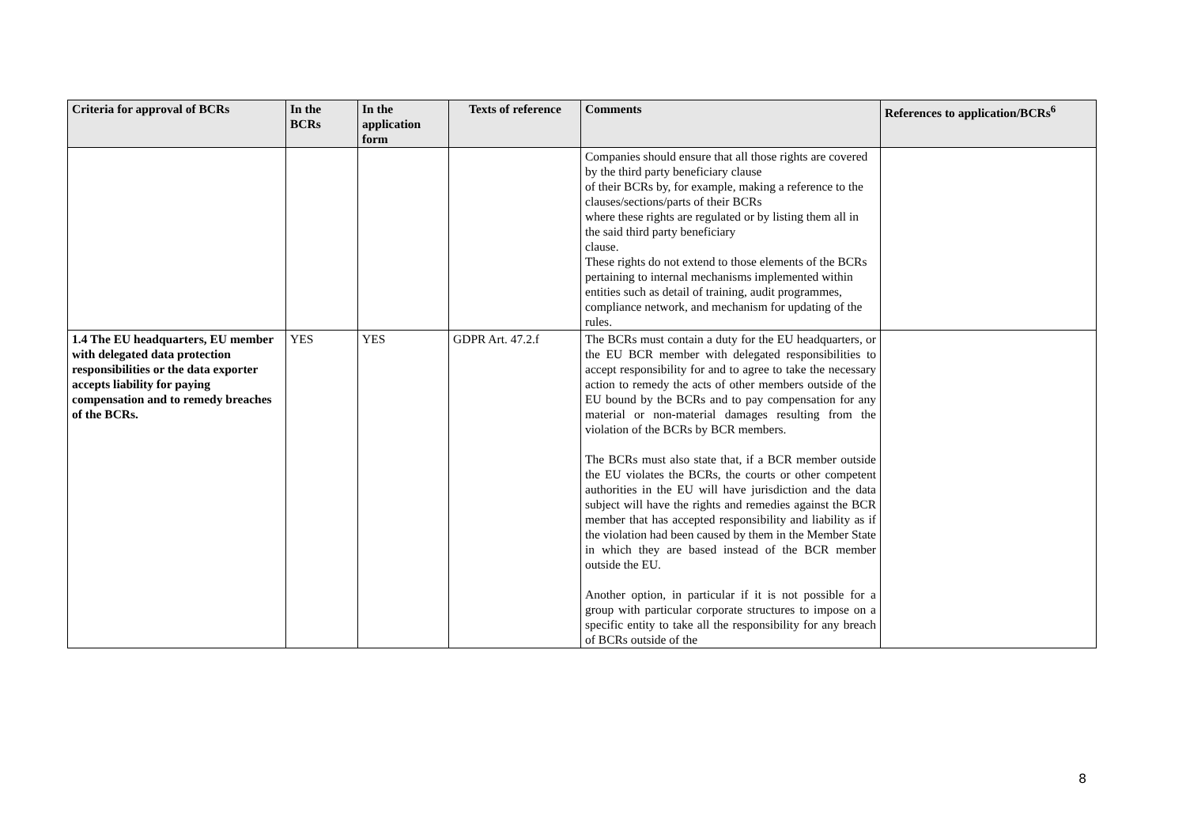| Criteria for approval of BCRs | In the BCRs | In the application form | Texts of reference | Comments | References to application/BCRs<sup>6</sup> |
| --- | --- | --- | --- | --- | --- |
| | | | | Companies should ensure that all those rights are covered by the third party beneficiary clause of their BCRs by, for example, making a reference to the clauses/sections/parts of their BCRs where these rights are regulated or by listing them all in the said third party beneficiary clause. These rights do not extend to those elements of the BCRs pertaining to internal mechanisms implemented within entities such as detail of training, audit programmes, compliance network, and mechanism for updating of the rules. | |
| 1.4 The EU headquarters, EU member with delegated data protection responsibilities or the data exporter accepts liability for paying compensation and to remedy breaches of the BCRs. | YES | YES | GDPR Art. 47.2.f | The BCRs must contain a duty for the EU headquarters, or the EU BCR member with delegated responsibilities to accept responsibility for and to agree to take the necessary action to remedy the acts of other members outside of the EU bound by the BCRs and to pay compensation for any material or non-material damages resulting from the violation of the BCRs by BCR members. The BCRs must also state that, if a BCR member outside the EU violates the BCRs, the courts or other competent authorities in the EU will have jurisdiction and the data subject will have the rights and remedies against the BCR member that has accepted responsibility and liability as if the violation had been caused by them in the Member State in which they are based instead of the BCR member outside the EU. Another option, in particular if it is not possible for a group with particular corporate structures to impose on a specific entity to take all the responsibility for any breach of BCRs outside of the | |
8